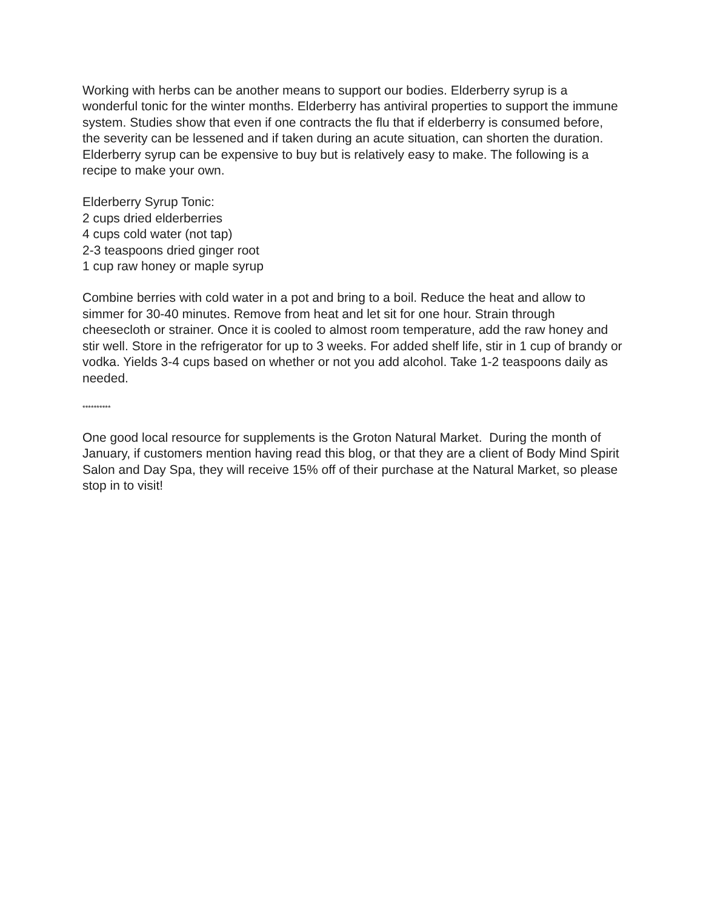Working with herbs can be another means to support our bodies. Elderberry syrup is a wonderful tonic for the winter months. Elderberry has antiviral properties to support the immune system. Studies show that even if one contracts the flu that if elderberry is consumed before, the severity can be lessened and if taken during an acute situation, can shorten the duration. Elderberry syrup can be expensive to buy but is relatively easy to make. The following is a recipe to make your own.
Elderberry Syrup Tonic:
2 cups dried elderberries
4 cups cold water (not tap)
2-3 teaspoons dried ginger root
1 cup raw honey or maple syrup
Combine berries with cold water in a pot and bring to a boil. Reduce the heat and allow to simmer for 30-40 minutes. Remove from heat and let sit for one hour. Strain through cheesecloth or strainer. Once it is cooled to almost room temperature, add the raw honey and stir well. Store in the refrigerator for up to 3 weeks. For added shelf life, stir in 1 cup of brandy or vodka. Yields 3-4 cups based on whether or not you add alcohol. Take 1-2 teaspoons daily as needed.
**********
One good local resource for supplements is the Groton Natural Market. During the month of January, if customers mention having read this blog, or that they are a client of Body Mind Spirit Salon and Day Spa, they will receive 15% off of their purchase at the Natural Market, so please stop in to visit!